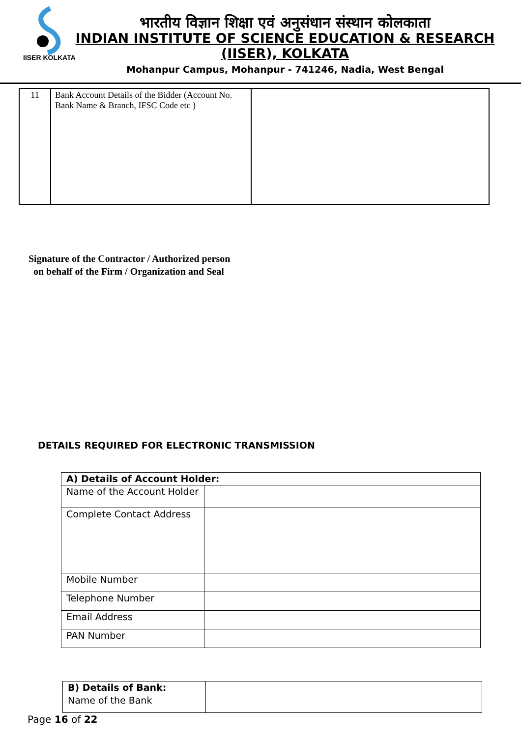IISER KOLKATA
भारतीय विज्ञान शिक्षा एवं अनुसंधान संस्थान कोलकाता
INDIAN INSTITUTE OF SCIENCE EDUCATION & RESEARCH
(IISER), KOLKATA
Mohanpur Campus, Mohanpur - 741246, Nadia, West Bengal
| 11 | Bank Account Details of the Bidder (Account No. Bank Name & Branch, IFSC Code etc ) | |
Signature of the Contractor / Authorized person
on behalf of the Firm / Organization and Seal
DETAILS REQUIRED FOR ELECTRONIC TRANSMISSION
| A) Details of Account Holder: | |
| Name of the Account Holder | |
| Complete Contact Address | |
| Mobile Number | |
| Telephone Number | |
| Email Address | |
| PAN Number | |
| B) Details of Bank: | |
| Name of the Bank | |
Page 16 of 22